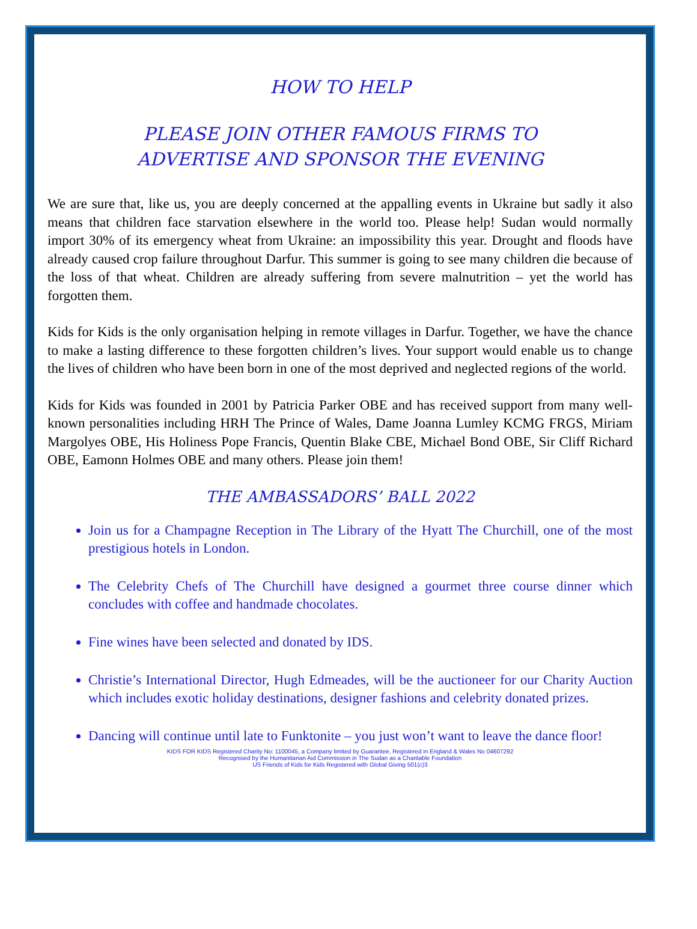HOW TO HELP
PLEASE JOIN OTHER FAMOUS FIRMS TO
ADVERTISE AND SPONSOR THE EVENING
We are sure that, like us, you are deeply concerned at the appalling events in Ukraine but sadly it also means that children face starvation elsewhere in the world too. Please help! Sudan would normally import 30% of its emergency wheat from Ukraine: an impossibility this year. Drought and floods have already caused crop failure throughout Darfur. This summer is going to see many children die because of the loss of that wheat. Children are already suffering from severe malnutrition – yet the world has forgotten them.
Kids for Kids is the only organisation helping in remote villages in Darfur. Together, we have the chance to make a lasting difference to these forgotten children’s lives. Your support would enable us to change the lives of children who have been born in one of the most deprived and neglected regions of the world.
Kids for Kids was founded in 2001 by Patricia Parker OBE and has received support from many well-known personalities including HRH The Prince of Wales, Dame Joanna Lumley KCMG FRGS, Miriam Margolyes OBE, His Holiness Pope Francis, Quentin Blake CBE, Michael Bond OBE, Sir Cliff Richard OBE, Eamonn Holmes OBE and many others. Please join them!
THE AMBASSADORS’ BALL 2022
Join us for a Champagne Reception in The Library of the Hyatt The Churchill, one of the most prestigious hotels in London.
The Celebrity Chefs of The Churchill have designed a gourmet three course dinner which concludes with coffee and handmade chocolates.
Fine wines have been selected and donated by IDS.
Christie’s International Director, Hugh Edmeades, will be the auctioneer for our Charity Auction which includes exotic holiday destinations, designer fashions and celebrity donated prizes.
Dancing will continue until late to Funktonite – you just won’t want to leave the dance floor!
KIDS FOR KIDS Registered Charity No: 1100045, a Company limited by Guarantee, Registered in England & Wales No 04607292
Recognised by the Humanitarian Aid Commission in The Sudan as a Charitable Foundation
US Friends of Kids for Kids Registered with Global Giving 501(c)3